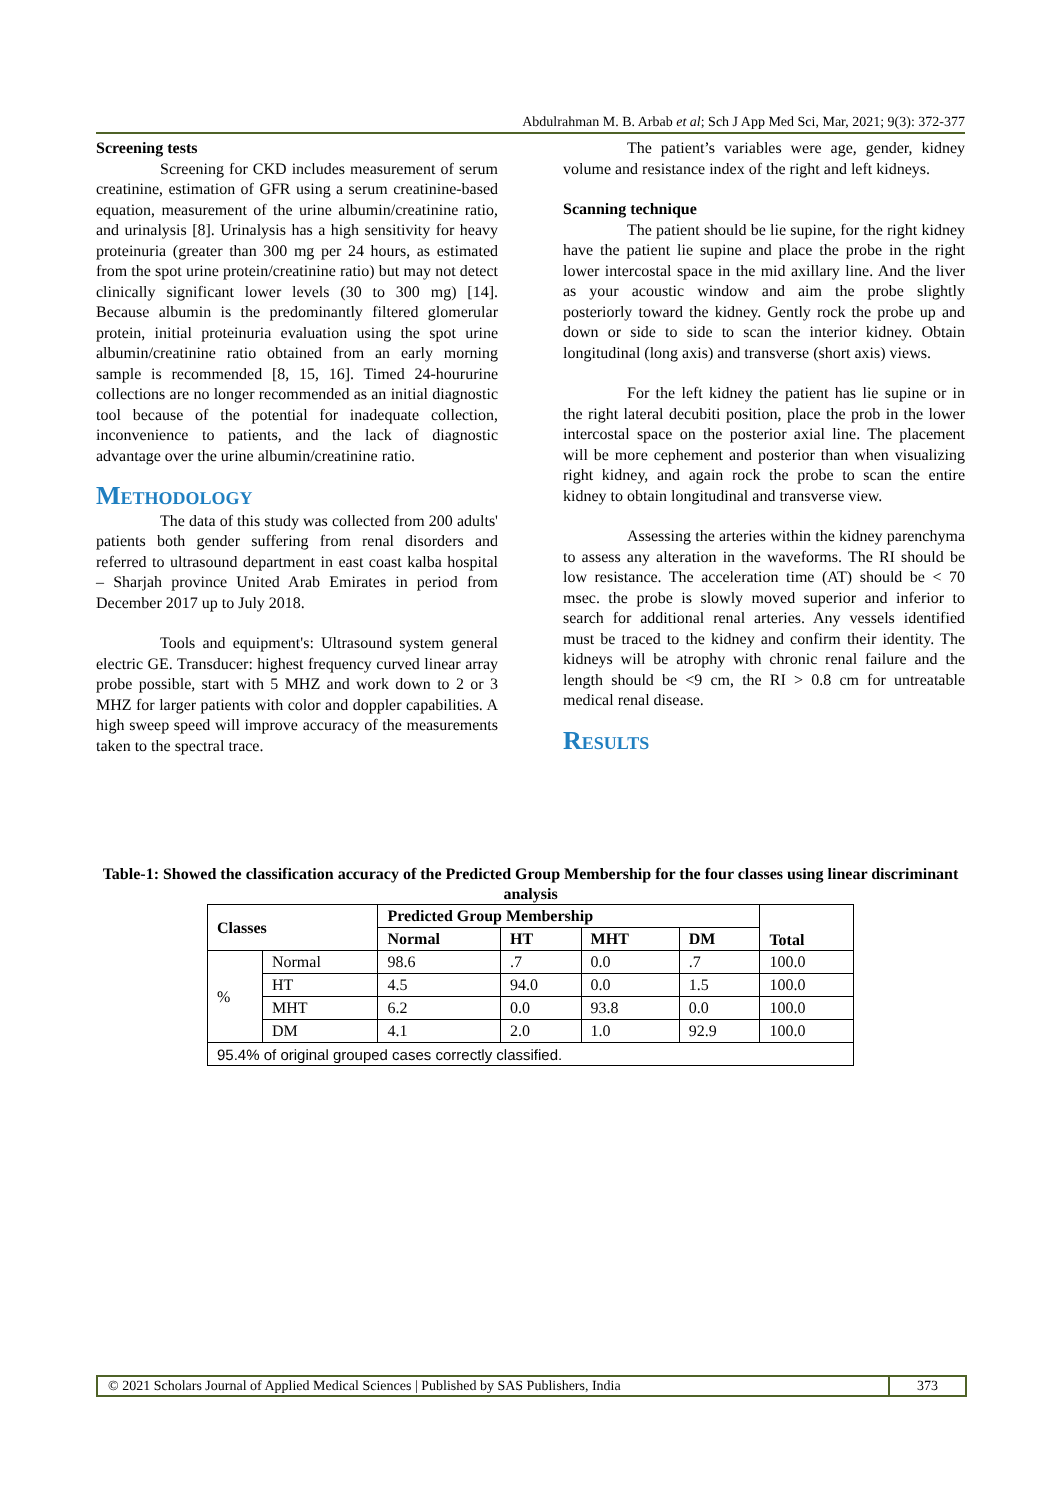Abdulrahman M. B. Arbab et al; Sch J App Med Sci, Mar, 2021; 9(3): 372-377
Screening tests
Screening for CKD includes measurement of serum creatinine, estimation of GFR using a serum creatinine-based equation, measurement of the urine albumin/creatinine ratio, and urinalysis [8]. Urinalysis has a high sensitivity for heavy proteinuria (greater than 300 mg per 24 hours, as estimated from the spot urine protein/creatinine ratio) but may not detect clinically significant lower levels (30 to 300 mg) [14]. Because albumin is the predominantly filtered glomerular protein, initial proteinuria evaluation using the spot urine albumin/creatinine ratio obtained from an early morning sample is recommended [8, 15, 16]. Timed 24-hoururine collections are no longer recommended as an initial diagnostic tool because of the potential for inadequate collection, inconvenience to patients, and the lack of diagnostic advantage over the urine albumin/creatinine ratio.
Methodology
The data of this study was collected from 200 adults' patients both gender suffering from renal disorders and referred to ultrasound department in east coast kalba hospital – Sharjah province United Arab Emirates in period from December 2017 up to July 2018.
Tools and equipment's: Ultrasound system general electric GE. Transducer: highest frequency curved linear array probe possible, start with 5 MHZ and work down to 2 or 3 MHZ for larger patients with color and doppler capabilities. A high sweep speed will improve accuracy of the measurements taken to the spectral trace.
The patient’s variables were age, gender, kidney volume and resistance index of the right and left kidneys.
Scanning technique
The patient should be lie supine, for the right kidney have the patient lie supine and place the probe in the right lower intercostal space in the mid axillary line. And the liver as your acoustic window and aim the probe slightly posteriorly toward the kidney. Gently rock the probe up and down or side to side to scan the interior kidney. Obtain longitudinal (long axis) and transverse (short axis) views.
For the left kidney the patient has lie supine or in the right lateral decubiti position, place the prob in the lower intercostal space on the posterior axial line. The placement will be more cephement and posterior than when visualizing right kidney, and again rock the probe to scan the entire kidney to obtain longitudinal and transverse view.
Assessing the arteries within the kidney parenchyma to assess any alteration in the waveforms. The RI should be low resistance. The acceleration time (AT) should be < 70 msec. the probe is slowly moved superior and inferior to search for additional renal arteries. Any vessels identified must be traced to the kidney and confirm their identity. The kidneys will be atrophy with chronic renal failure and the length should be <9 cm, the RI > 0.8 cm for untreatable medical renal disease.
Results
Table-1: Showed the classification accuracy of the Predicted Group Membership for the four classes using linear discriminant analysis
| Classes | | Predicted Group Membership | | | | Total |
| --- | --- | --- | --- | --- | --- | --- |
| | | Normal | HT | MHT | DM | |
| % | Normal | 98.6 | .7 | 0.0 | .7 | 100.0 |
| | HT | 4.5 | 94.0 | 0.0 | 1.5 | 100.0 |
| | MHT | 6.2 | 0.0 | 93.8 | 0.0 | 100.0 |
| | DM | 4.1 | 2.0 | 1.0 | 92.9 | 100.0 |
| 95.4% of original grouped cases correctly classified. | | | | | | |
© 2021 Scholars Journal of Applied Medical Sciences | Published by SAS Publishers, India
373